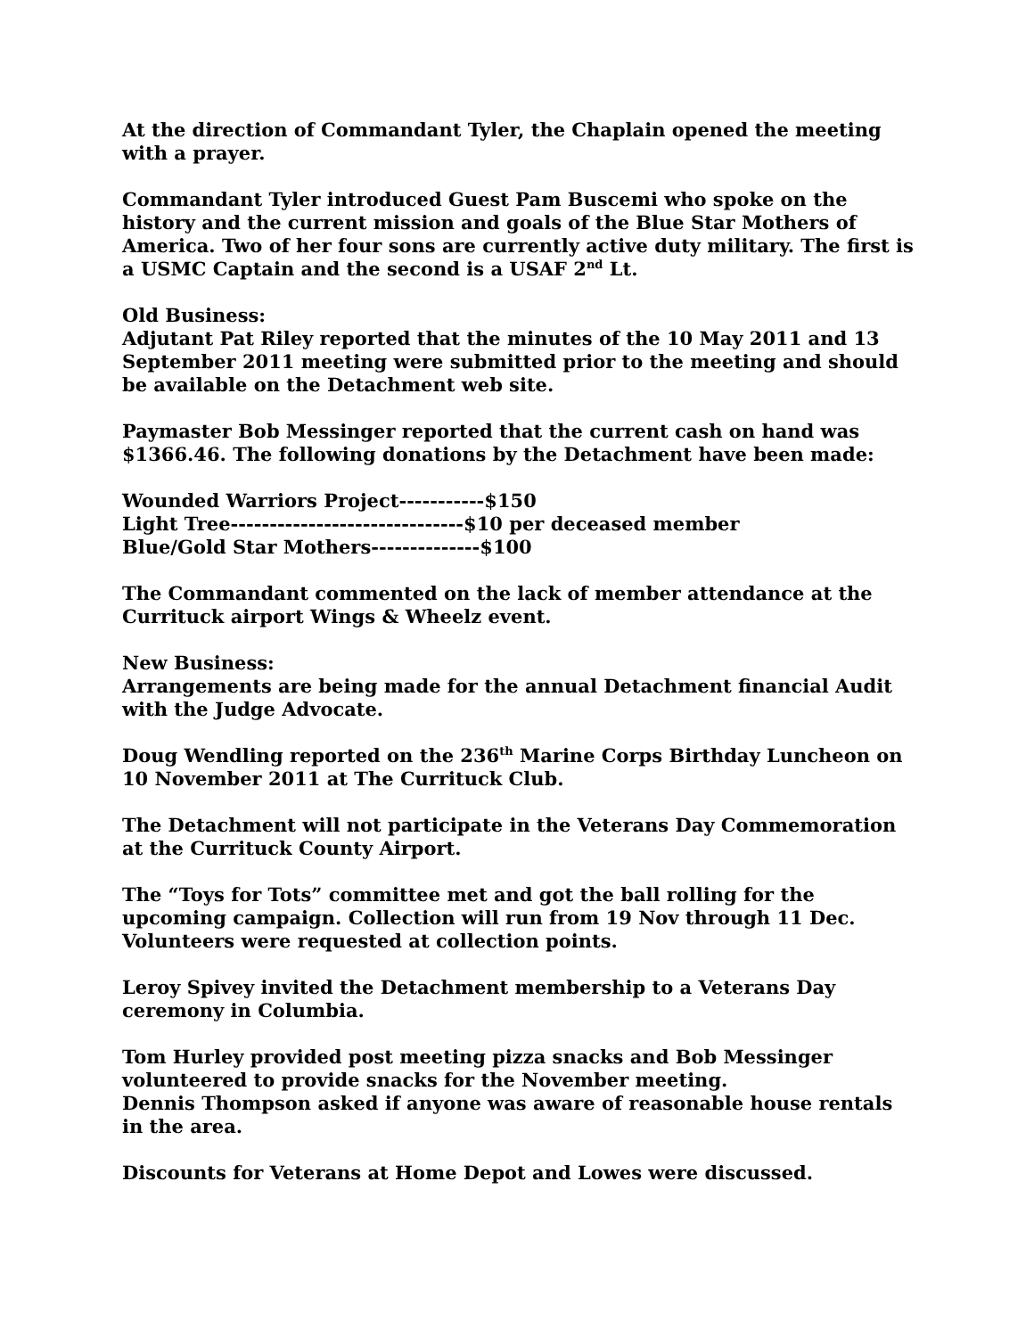At the direction of Commandant Tyler, the Chaplain opened the meeting with a prayer.
Commandant Tyler introduced Guest Pam Buscemi who spoke on the history and the current mission and goals of the Blue Star Mothers of America. Two of her four sons are currently active duty military. The first is a USMC Captain and the second is a USAF 2<sup>nd</sup> Lt.
Old Business:
Adjutant Pat Riley reported that the minutes of the 10 May 2011 and 13 September 2011 meeting were submitted prior to the meeting and should be available on the Detachment web site.
Paymaster Bob Messinger reported that the current cash on hand was $1366.46. The following donations by the Detachment have been made:
Wounded Warriors Project-----------$150
Light Tree------------------------------$10 per deceased member
Blue/Gold Star Mothers--------------$100
The Commandant commented on the lack of member attendance at the Currituck airport Wings & Wheelz event.
New Business:
Arrangements are being made for the annual Detachment financial Audit with the Judge Advocate.
Doug Wendling reported on the 236<sup>th</sup> Marine Corps Birthday Luncheon on 10 November 2011 at The Currituck Club.
The Detachment will not participate in the Veterans Day Commemoration at the Currituck County Airport.
The “Toys for Tots” committee met and got the ball rolling for the upcoming campaign. Collection will run from 19 Nov through 11 Dec. Volunteers were requested at collection points.
Leroy Spivey invited the Detachment membership to a Veterans Day ceremony in Columbia.
Tom Hurley provided post meeting pizza snacks and Bob Messinger volunteered to provide snacks for the November meeting.
Dennis Thompson asked if anyone was aware of reasonable house rentals in the area.
Discounts for Veterans at Home Depot and Lowes were discussed.